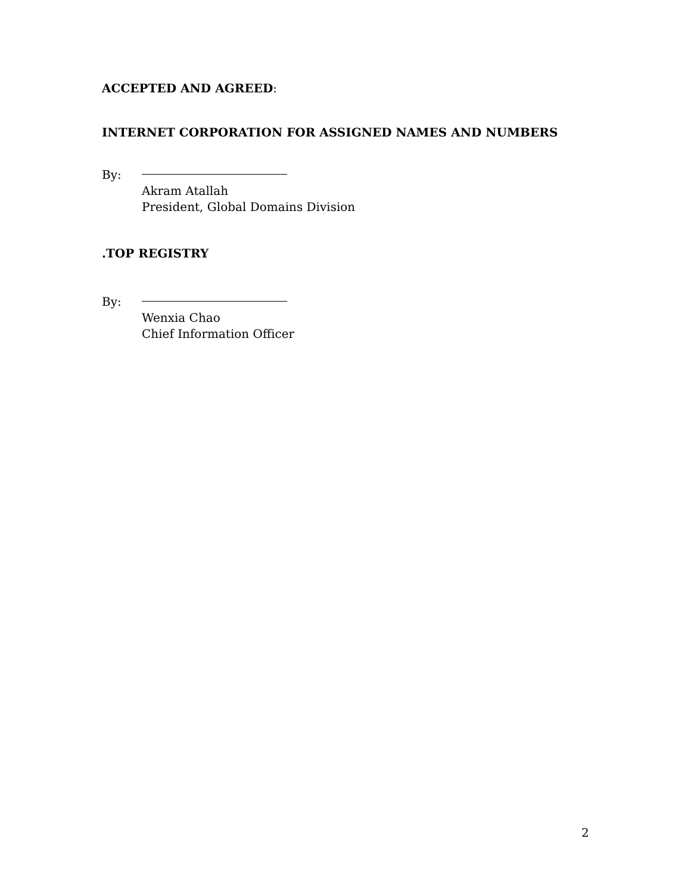ACCEPTED AND AGREED:
INTERNET CORPORATION FOR ASSIGNED NAMES AND NUMBERS
By:
Akram Atallah
President, Global Domains Division
.TOP REGISTRY
By:
Wenxia Chao
Chief Information Officer
2